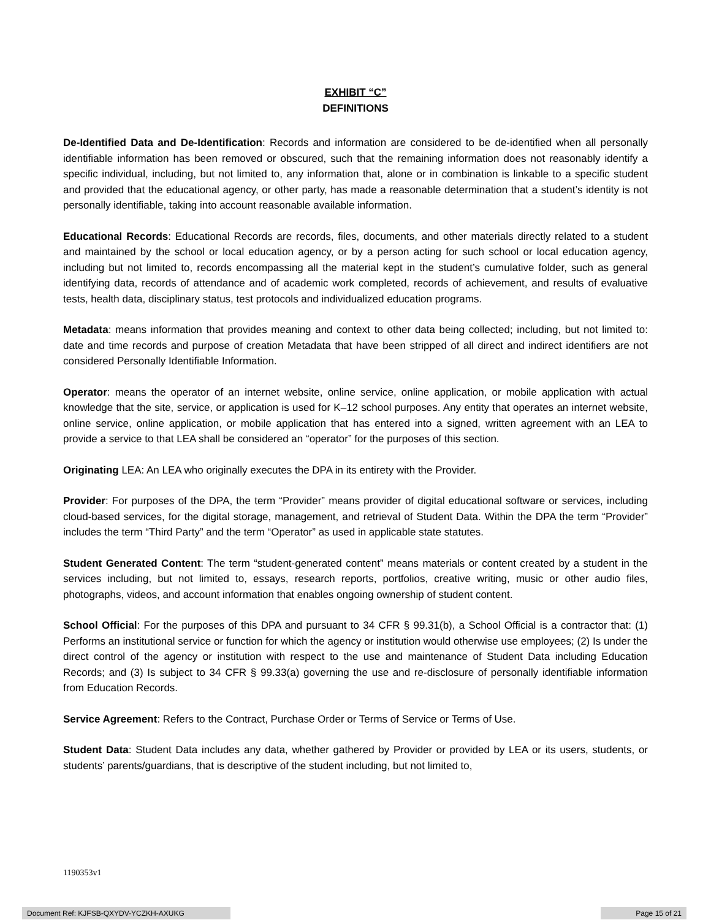EXHIBIT “C”
DEFINITIONS
De-Identified Data and De-Identification: Records and information are considered to be de-identified when all personally identifiable information has been removed or obscured, such that the remaining information does not reasonably identify a specific individual, including, but not limited to, any information that, alone or in combination is linkable to a specific student and provided that the educational agency, or other party, has made a reasonable determination that a student’s identity is not personally identifiable, taking into account reasonable available information.
Educational Records: Educational Records are records, files, documents, and other materials directly related to a student and maintained by the school or local education agency, or by a person acting for such school or local education agency, including but not limited to, records encompassing all the material kept in the student’s cumulative folder, such as general identifying data, records of attendance and of academic work completed, records of achievement, and results of evaluative tests, health data, disciplinary status, test protocols and individualized education programs.
Metadata: means information that provides meaning and context to other data being collected; including, but not limited to: date and time records and purpose of creation Metadata that have been stripped of all direct and indirect identifiers are not considered Personally Identifiable Information.
Operator: means the operator of an internet website, online service, online application, or mobile application with actual knowledge that the site, service, or application is used for K–12 school purposes. Any entity that operates an internet website, online service, online application, or mobile application that has entered into a signed, written agreement with an LEA to provide a service to that LEA shall be considered an “operator” for the purposes of this section.
Originating LEA: An LEA who originally executes the DPA in its entirety with the Provider.
Provider: For purposes of the DPA, the term “Provider” means provider of digital educational software or services, including cloud-based services, for the digital storage, management, and retrieval of Student Data. Within the DPA the term “Provider” includes the term “Third Party” and the term “Operator” as used in applicable state statutes.
Student Generated Content: The term “student-generated content” means materials or content created by a student in the services including, but not limited to, essays, research reports, portfolios, creative writing, music or other audio files, photographs, videos, and account information that enables ongoing ownership of student content.
School Official: For the purposes of this DPA and pursuant to 34 CFR § 99.31(b), a School Official is a contractor that: (1) Performs an institutional service or function for which the agency or institution would otherwise use employees; (2) Is under the direct control of the agency or institution with respect to the use and maintenance of Student Data including Education Records; and (3) Is subject to 34 CFR § 99.33(a) governing the use and re-disclosure of personally identifiable information from Education Records.
Service Agreement: Refers to the Contract, Purchase Order or Terms of Service or Terms of Use.
Student Data: Student Data includes any data, whether gathered by Provider or provided by LEA or its users, students, or students’ parents/guardians, that is descriptive of the student including, but not limited to,
1190353v1
Document Ref: KJFSB-QXYDV-YCZKH-AXUKG Page 15 of 21